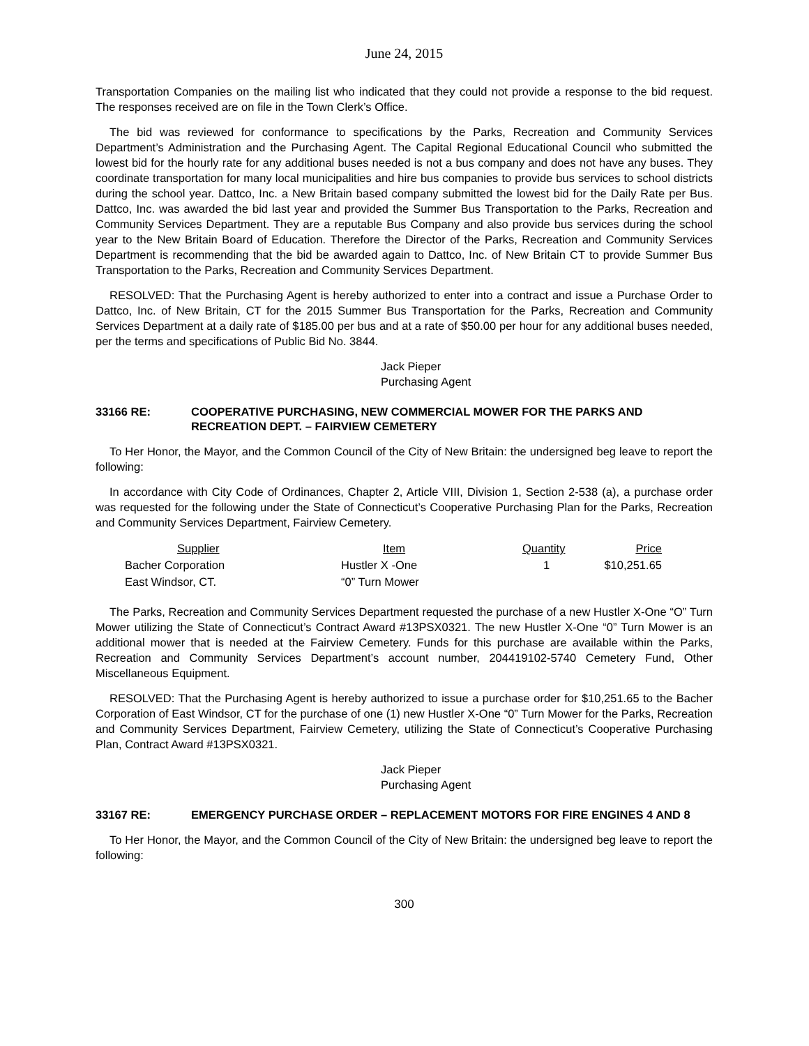June 24, 2015
Transportation Companies on the mailing list who indicated that they could not provide a response to the bid request. The responses received are on file in the Town Clerk’s Office.
The bid was reviewed for conformance to specifications by the Parks, Recreation and Community Services Department’s Administration and the Purchasing Agent. The Capital Regional Educational Council who submitted the lowest bid for the hourly rate for any additional buses needed is not a bus company and does not have any buses. They coordinate transportation for many local municipalities and hire bus companies to provide bus services to school districts during the school year. Dattco, Inc. a New Britain based company submitted the lowest bid for the Daily Rate per Bus. Dattco, Inc. was awarded the bid last year and provided the Summer Bus Transportation to the Parks, Recreation and Community Services Department. They are a reputable Bus Company and also provide bus services during the school year to the New Britain Board of Education. Therefore the Director of the Parks, Recreation and Community Services Department is recommending that the bid be awarded again to Dattco, Inc. of New Britain CT to provide Summer Bus Transportation to the Parks, Recreation and Community Services Department.
RESOLVED: That the Purchasing Agent is hereby authorized to enter into a contract and issue a Purchase Order to Dattco, Inc. of New Britain, CT for the 2015 Summer Bus Transportation for the Parks, Recreation and Community Services Department at a daily rate of $185.00 per bus and at a rate of $50.00 per hour for any additional buses needed, per the terms and specifications of Public Bid No. 3844.
Jack Pieper
Purchasing Agent
33166 RE: COOPERATIVE PURCHASING, NEW COMMERCIAL MOWER FOR THE PARKS AND RECREATION DEPT. – FAIRVIEW CEMETERY
To Her Honor, the Mayor, and the Common Council of the City of New Britain: the undersigned beg leave to report the following:
In accordance with City Code of Ordinances, Chapter 2, Article VIII, Division 1, Section 2-538 (a), a purchase order was requested for the following under the State of Connecticut’s Cooperative Purchasing Plan for the Parks, Recreation and Community Services Department, Fairview Cemetery.
| Supplier | Item | Quantity | Price |
| --- | --- | --- | --- |
| Bacher Corporation East Windsor, CT. | Hustler X -One “0” Turn Mower | 1 | $10,251.65 |
The Parks, Recreation and Community Services Department requested the purchase of a new Hustler X-One “O” Turn Mower utilizing the State of Connecticut’s Contract Award #13PSX0321. The new Hustler X-One “0” Turn Mower is an additional mower that is needed at the Fairview Cemetery. Funds for this purchase are available within the Parks, Recreation and Community Services Department’s account number, 204419102-5740 Cemetery Fund, Other Miscellaneous Equipment.
RESOLVED: That the Purchasing Agent is hereby authorized to issue a purchase order for $10,251.65 to the Bacher Corporation of East Windsor, CT for the purchase of one (1) new Hustler X-One “0” Turn Mower for the Parks, Recreation and Community Services Department, Fairview Cemetery, utilizing the State of Connecticut’s Cooperative Purchasing Plan, Contract Award #13PSX0321.
Jack Pieper
Purchasing Agent
33167 RE: EMERGENCY PURCHASE ORDER – REPLACEMENT MOTORS FOR FIRE ENGINES 4 AND 8
To Her Honor, the Mayor, and the Common Council of the City of New Britain: the undersigned beg leave to report the following:
300